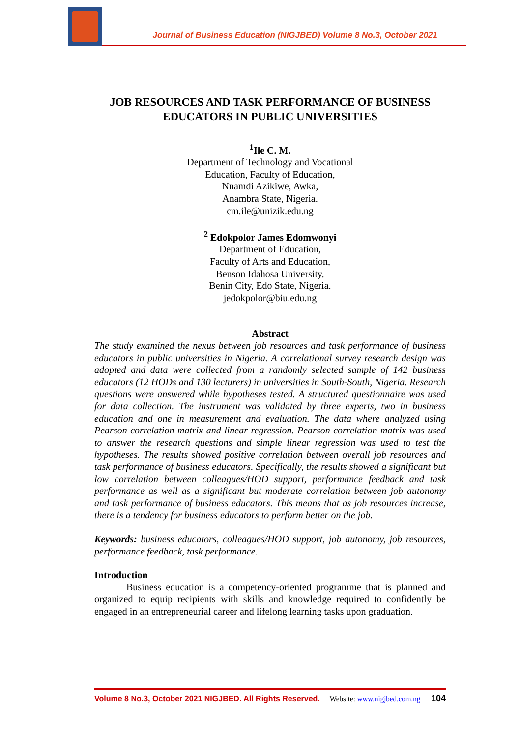Journal of Business Education (NIGJBED) Volume 8 No.3, October 2021
JOB RESOURCES AND TASK PERFORMANCE OF BUSINESS EDUCATORS IN PUBLIC UNIVERSITIES
<sup>1</sup> Ile C. M.
Department of Technology and Vocational
Education, Faculty of Education,
Nnamdi Azikiwe, Awka,
Anambra State, Nigeria.
cm.ile@unizik.edu.ng
<sup>2</sup> Edokpolor James Edomwonyi
Department of Education,
Faculty of Arts and Education,
Benson Idahosa University,
Benin City, Edo State, Nigeria.
jedokpolor@biu.edu.ng
Abstract
The study examined the nexus between job resources and task performance of business educators in public universities in Nigeria. A correlational survey research design was adopted and data were collected from a randomly selected sample of 142 business educators (12 HODs and 130 lecturers) in universities in South-South, Nigeria. Research questions were answered while hypotheses tested. A structured questionnaire was used for data collection. The instrument was validated by three experts, two in business education and one in measurement and evaluation. The data where analyzed using Pearson correlation matrix and linear regression. Pearson correlation matrix was used to answer the research questions and simple linear regression was used to test the hypotheses. The results showed positive correlation between overall job resources and task performance of business educators. Specifically, the results showed a significant but low correlation between colleagues/HOD support, performance feedback and task performance as well as a significant but moderate correlation between job autonomy and task performance of business educators. This means that as job resources increase, there is a tendency for business educators to perform better on the job.
Keywords: business educators, colleagues/HOD support, job autonomy, job resources, performance feedback, task performance.
Introduction
Business education is a competency-oriented programme that is planned and organized to equip recipients with skills and knowledge required to confidently be engaged in an entrepreneurial career and lifelong learning tasks upon graduation.
Volume 8 No.3, October 2021 NIGJBED. All Rights Reserved. Website: www.nigjbed.com.ng 104